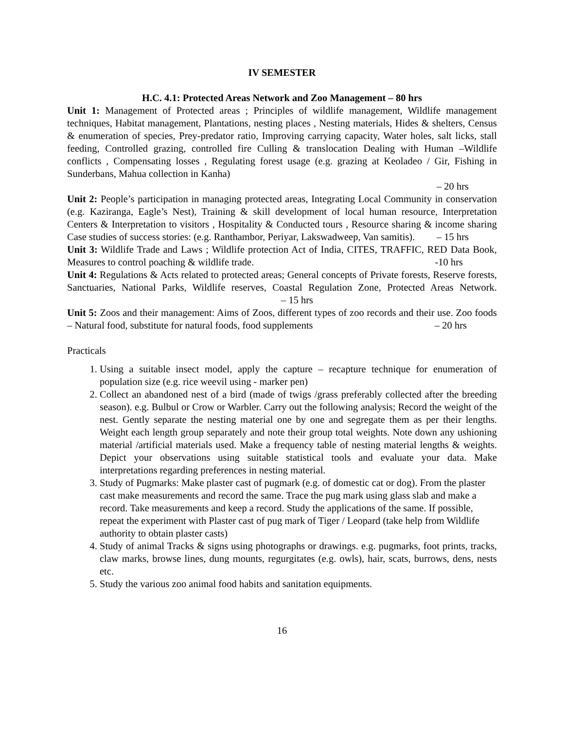IV SEMESTER
H.C. 4.1: Protected Areas Network and Zoo Management – 80 hrs
Unit 1: Management of Protected areas ; Principles of wildlife management, Wildlife management techniques, Habitat management, Plantations, nesting places , Nesting materials, Hides & shelters, Census & enumeration of species, Prey-predator ratio, Improving carrying capacity, Water holes, salt licks, stall feeding, Controlled grazing, controlled fire Culling & translocation Dealing with Human –Wildlife conflicts , Compensating losses , Regulating forest usage (e.g. grazing at Keoladeo / Gir, Fishing in Sunderbans, Mahua collection in Kanha)
– 20 hrs
Unit 2: People’s participation in managing protected areas, Integrating Local Community in conservation (e.g. Kaziranga, Eagle’s Nest), Training & skill development of local human resource, Interpretation Centers & Interpretation to visitors , Hospitality & Conducted tours , Resource sharing & income sharing Case studies of success stories: (e.g. Ranthambor, Periyar, Lakswadweep, Van samitis). – 15 hrs
Unit 3: Wildlife Trade and Laws ; Wildlife protection Act of India, CITES, TRAFFIC, RED Data Book, Measures to control poaching & wildlife trade. -10 hrs
Unit 4: Regulations & Acts related to protected areas; General concepts of Private forests, Reserve forests, Sanctuaries, National Parks, Wildlife reserves, Coastal Regulation Zone, Protected Areas Network. – 15 hrs
Unit 5: Zoos and their management: Aims of Zoos, different types of zoo records and their use. Zoo foods – Natural food, substitute for natural foods, food supplements – 20 hrs
Practicals
1. Using a suitable insect model, apply the capture – recapture technique for enumeration of population size (e.g. rice weevil using - marker pen)
2. Collect an abandoned nest of a bird (made of twigs /grass preferably collected after the breeding season). e.g. Bulbul or Crow or Warbler. Carry out the following analysis; Record the weight of the nest. Gently separate the nesting material one by one and segregate them as per their lengths. Weight each length group separately and note their group total weights. Note down any ushioning material /artificial materials used. Make a frequency table of nesting material lengths & weights. Depict your observations using suitable statistical tools and evaluate your data. Make interpretations regarding preferences in nesting material.
3. Study of Pugmarks: Make plaster cast of pugmark (e.g. of domestic cat or dog). From the plaster cast make measurements and record the same. Trace the pug mark using glass slab and make a record. Take measurements and keep a record. Study the applications of the same. If possible, repeat the experiment with Plaster cast of pug mark of Tiger / Leopard (take help from Wildlife authority to obtain plaster casts)
4. Study of animal Tracks & signs using photographs or drawings. e.g. pugmarks, foot prints, tracks, claw marks, browse lines, dung mounts, regurgitates (e.g. owls), hair, scats, burrows, dens, nests etc.
5. Study the various zoo animal food habits and sanitation equipments.
16